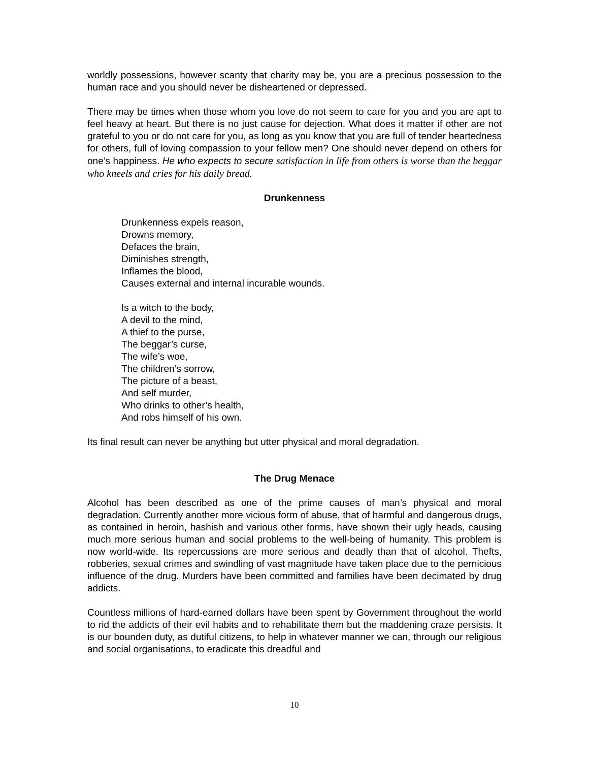worldly possessions, however scanty that charity may be, you are a precious possession to the human race and you should never be disheartened or depressed.
There may be times when those whom you love do not seem to care for you and you are apt to feel heavy at heart. But there is no just cause for dejection. What does it matter if other are not grateful to you or do not care for you, as long as you know that you are full of tender heartedness for others, full of loving compassion to your fellow men? One should never depend on others for one’s happiness. He who expects to secure satisfaction in life from others is worse than the beggar who kneels and cries for his daily bread.
Drunkenness
Drunkenness expels reason,
Drowns memory,
Defaces the brain,
Diminishes strength,
Inflames the blood,
Causes external and internal incurable wounds.
Is a witch to the body,
A devil to the mind,
A thief to the purse,
The beggar’s curse,
The wife’s woe,
The children’s sorrow,
The picture of a beast,
And self murder,
Who drinks to other’s health,
And robs himself of his own.
Its final result can never be anything but utter physical and moral degradation.
The Drug Menace
Alcohol has been described as one of the prime causes of man’s physical and moral degradation. Currently another more vicious form of abuse, that of harmful and dangerous drugs, as contained in heroin, hashish and various other forms, have shown their ugly heads, causing much more serious human and social problems to the well-being of humanity. This problem is now world-wide. Its repercussions are more serious and deadly than that of alcohol. Thefts, robberies, sexual crimes and swindling of vast magnitude have taken place due to the pernicious influence of the drug. Murders have been committed and families have been decimated by drug addicts.
Countless millions of hard-earned dollars have been spent by Government throughout the world to rid the addicts of their evil habits and to rehabilitate them but the maddening craze persists. It is our bounden duty, as dutiful citizens, to help in whatever manner we can, through our religious and social organisations, to eradicate this dreadful and
10